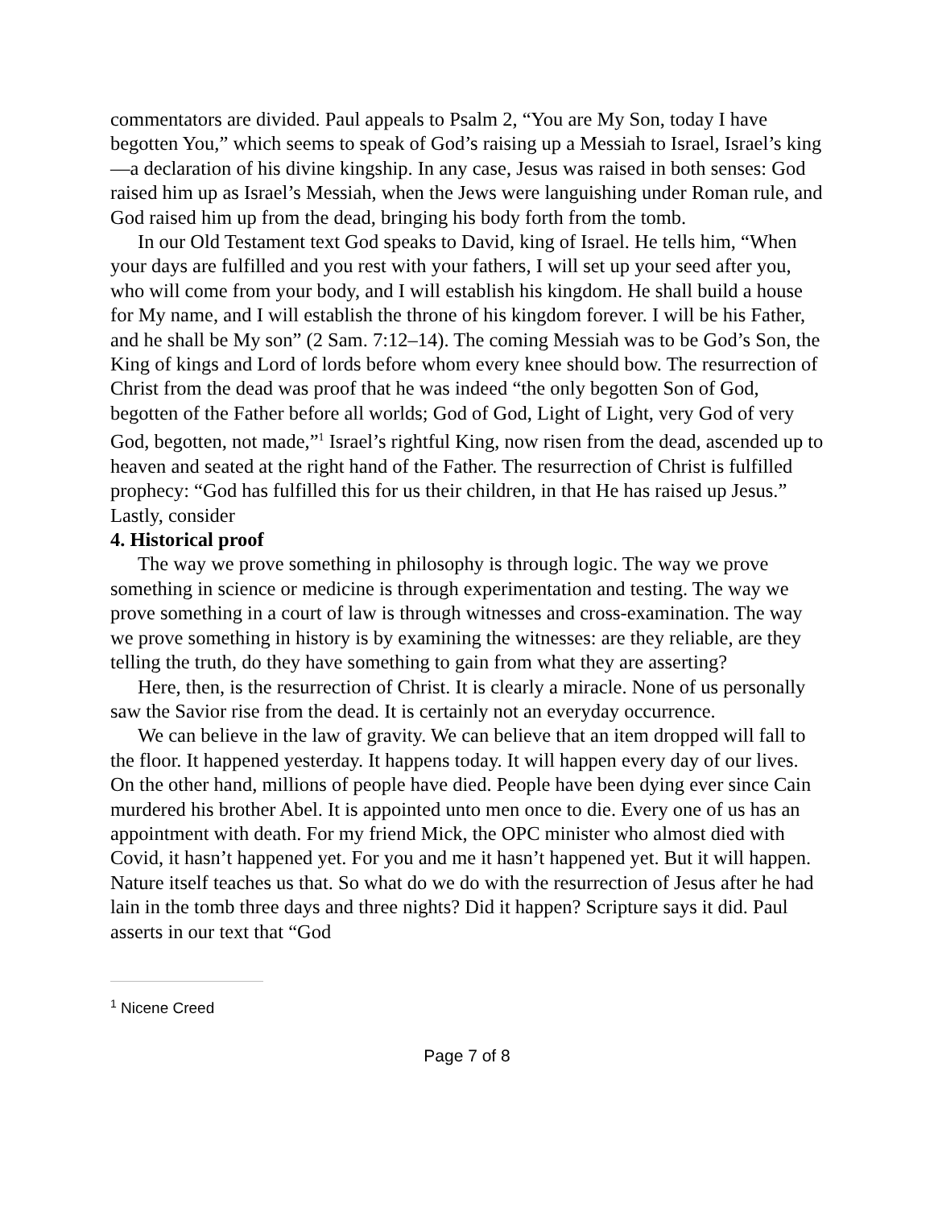commentators are divided. Paul appeals to Psalm 2, “You are My Son, today I have begotten You,” which seems to speak of God’s raising up a Messiah to Israel, Israel’s king—a declaration of his divine kingship. In any case, Jesus was raised in both senses: God raised him up as Israel’s Messiah, when the Jews were languishing under Roman rule, and God raised him up from the dead, bringing his body forth from the tomb.
In our Old Testament text God speaks to David, king of Israel. He tells him, “When your days are fulfilled and you rest with your fathers, I will set up your seed after you, who will come from your body, and I will establish his kingdom. He shall build a house for My name, and I will establish the throne of his kingdom forever. I will be his Father, and he shall be My son” (2 Sam. 7:12–14). The coming Messiah was to be God’s Son, the King of kings and Lord of lords before whom every knee should bow. The resurrection of Christ from the dead was proof that he was indeed “the only begotten Son of God, begotten of the Father before all worlds; God of God, Light of Light, very God of very God, begotten, not made,”<sup>1</sup> Israel’s rightful King, now risen from the dead, ascended up to heaven and seated at the right hand of the Father. The resurrection of Christ is fulfilled prophecy: “God has fulfilled this for us their children, in that He has raised up Jesus.” Lastly, consider
4. Historical proof
The way we prove something in philosophy is through logic. The way we prove something in science or medicine is through experimentation and testing. The way we prove something in a court of law is through witnesses and cross-examination. The way we prove something in history is by examining the witnesses: are they reliable, are they telling the truth, do they have something to gain from what they are asserting?
Here, then, is the resurrection of Christ. It is clearly a miracle. None of us personally saw the Savior rise from the dead. It is certainly not an everyday occurrence.
We can believe in the law of gravity. We can believe that an item dropped will fall to the floor. It happened yesterday. It happens today. It will happen every day of our lives. On the other hand, millions of people have died. People have been dying ever since Cain murdered his brother Abel. It is appointed unto men once to die. Every one of us has an appointment with death. For my friend Mick, the OPC minister who almost died with Covid, it hasn’t happened yet. For you and me it hasn’t happened yet. But it will happen. Nature itself teaches us that. So what do we do with the resurrection of Jesus after he had lain in the tomb three days and three nights? Did it happen? Scripture says it did. Paul asserts in our text that “God
<sup>1</sup> Nicene Creed
Page 7 of 8